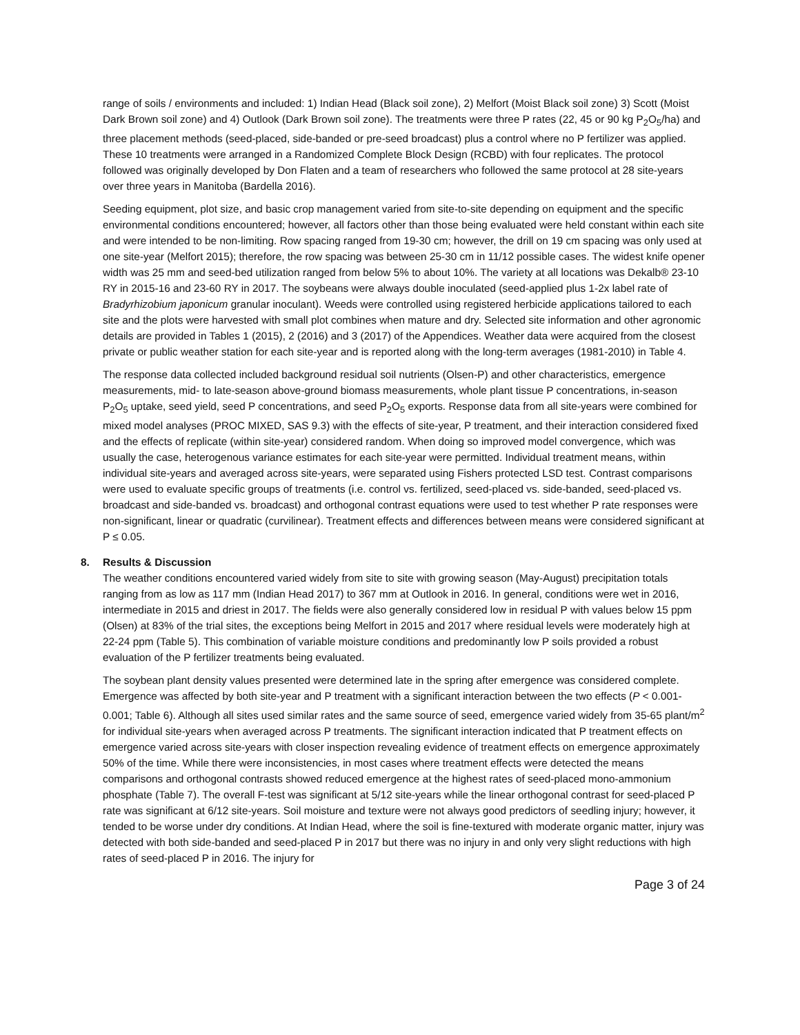range of soils / environments and included: 1) Indian Head (Black soil zone), 2) Melfort (Moist Black soil zone) 3) Scott (Moist Dark Brown soil zone) and 4) Outlook (Dark Brown soil zone). The treatments were three P rates (22, 45 or 90 kg P<sub>2</sub>O<sub>5</sub>/ha) and three placement methods (seed-placed, side-banded or pre-seed broadcast) plus a control where no P fertilizer was applied. These 10 treatments were arranged in a Randomized Complete Block Design (RCBD) with four replicates. The protocol followed was originally developed by Don Flaten and a team of researchers who followed the same protocol at 28 site-years over three years in Manitoba (Bardella 2016).
Seeding equipment, plot size, and basic crop management varied from site-to-site depending on equipment and the specific environmental conditions encountered; however, all factors other than those being evaluated were held constant within each site and were intended to be non-limiting. Row spacing ranged from 19-30 cm; however, the drill on 19 cm spacing was only used at one site-year (Melfort 2015); therefore, the row spacing was between 25-30 cm in 11/12 possible cases. The widest knife opener width was 25 mm and seed-bed utilization ranged from below 5% to about 10%. The variety at all locations was Dekalb® 23-10 RY in 2015-16 and 23-60 RY in 2017. The soybeans were always double inoculated (seed-applied plus 1-2x label rate of Bradyrhizobium japonicum granular inoculant). Weeds were controlled using registered herbicide applications tailored to each site and the plots were harvested with small plot combines when mature and dry. Selected site information and other agronomic details are provided in Tables 1 (2015), 2 (2016) and 3 (2017) of the Appendices. Weather data were acquired from the closest private or public weather station for each site-year and is reported along with the long-term averages (1981-2010) in Table 4.
The response data collected included background residual soil nutrients (Olsen-P) and other characteristics, emergence measurements, mid- to late-season above-ground biomass measurements, whole plant tissue P concentrations, in-season P<sub>2</sub>O<sub>5</sub> uptake, seed yield, seed P concentrations, and seed P<sub>2</sub>O<sub>5</sub> exports. Response data from all site-years were combined for mixed model analyses (PROC MIXED, SAS 9.3) with the effects of site-year, P treatment, and their interaction considered fixed and the effects of replicate (within site-year) considered random. When doing so improved model convergence, which was usually the case, heterogenous variance estimates for each site-year were permitted. Individual treatment means, within individual site-years and averaged across site-years, were separated using Fishers protected LSD test. Contrast comparisons were used to evaluate specific groups of treatments (i.e. control vs. fertilized, seed-placed vs. side-banded, seed-placed vs. broadcast and side-banded vs. broadcast) and orthogonal contrast equations were used to test whether P rate responses were non-significant, linear or quadratic (curvilinear). Treatment effects and differences between means were considered significant at P ≤ 0.05.
8. Results & Discussion
The weather conditions encountered varied widely from site to site with growing season (May-August) precipitation totals ranging from as low as 117 mm (Indian Head 2017) to 367 mm at Outlook in 2016. In general, conditions were wet in 2016, intermediate in 2015 and driest in 2017. The fields were also generally considered low in residual P with values below 15 ppm (Olsen) at 83% of the trial sites, the exceptions being Melfort in 2015 and 2017 where residual levels were moderately high at 22-24 ppm (Table 5). This combination of variable moisture conditions and predominantly low P soils provided a robust evaluation of the P fertilizer treatments being evaluated.
The soybean plant density values presented were determined late in the spring after emergence was considered complete. Emergence was affected by both site-year and P treatment with a significant interaction between the two effects (P < 0.001-0.001; Table 6). Although all sites used similar rates and the same source of seed, emergence varied widely from 35-65 plant/m<sup>2</sup> for individual site-years when averaged across P treatments. The significant interaction indicated that P treatment effects on emergence varied across site-years with closer inspection revealing evidence of treatment effects on emergence approximately 50% of the time. While there were inconsistencies, in most cases where treatment effects were detected the means comparisons and orthogonal contrasts showed reduced emergence at the highest rates of seed-placed mono-ammonium phosphate (Table 7). The overall F-test was significant at 5/12 site-years while the linear orthogonal contrast for seed-placed P rate was significant at 6/12 site-years. Soil moisture and texture were not always good predictors of seedling injury; however, it tended to be worse under dry conditions. At Indian Head, where the soil is fine-textured with moderate organic matter, injury was detected with both side-banded and seed-placed P in 2017 but there was no injury in and only very slight reductions with high rates of seed-placed P in 2016. The injury for
Page 3 of 24